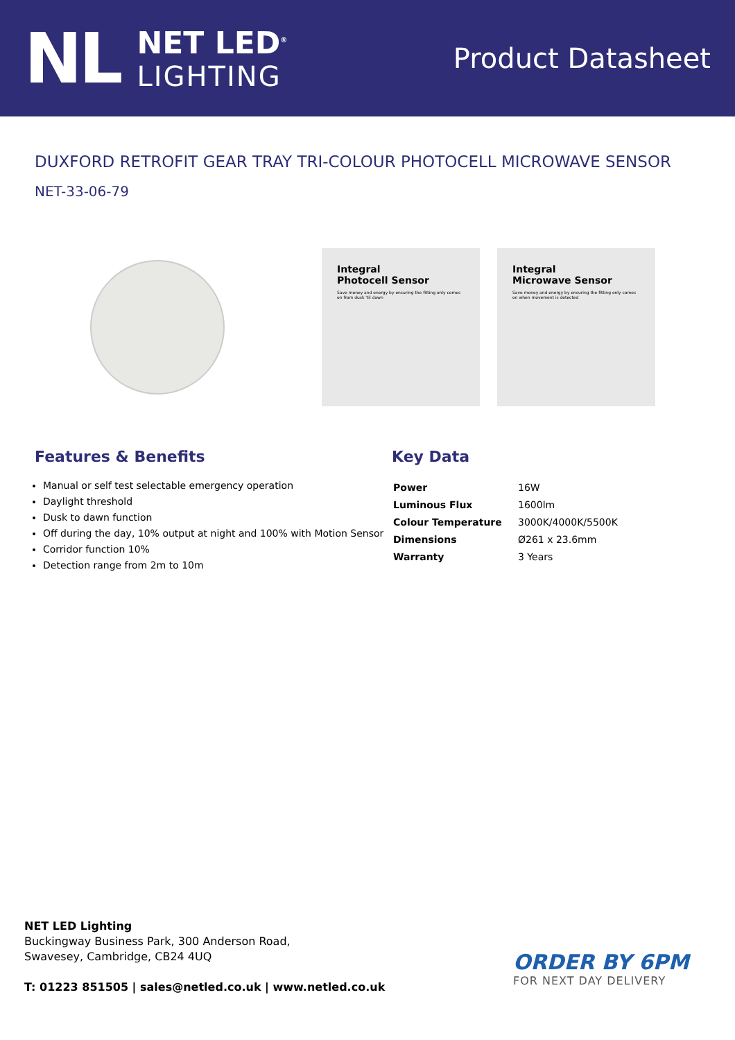NL
NET LED<sup>®</sup>
LIGHTING
Product Datasheet
DUXFORD RETROFIT GEAR TRAY TRI-COLOUR PHOTOCELL MICROWAVE SENSOR
NET-33-06-79
Integral
Photocell Sensor
Save money and energy by ensuring the fitting only comes on from dusk 'til dawn
Integral
Microwave Sensor
Save money and energy by ensuring the fitting only comes on when movement is detected
Features & Benefits
Manual or self test selectable emergency operation
Daylight threshold
Dusk to dawn function
Off during the day, 10% output at night and 100% with Motion Sensor
Corridor function 10%
Detection range from 2m to 10m
Key Data
| Power | 16W |
| Luminous Flux | 1600lm |
| Colour Temperature | 3000K/4000K/5500K |
| Dimensions | Ø261 x 23.6mm |
| Warranty | 3 Years |
NET LED Lighting
Buckingway Business Park, 300 Anderson Road,
Swavesey, Cambridge, CB24 4UQ
T: 01223 851505 | sales@netled.co.uk | www.netled.co.uk
ORDER BY 6PM
FOR NEXT DAY DELIVERY